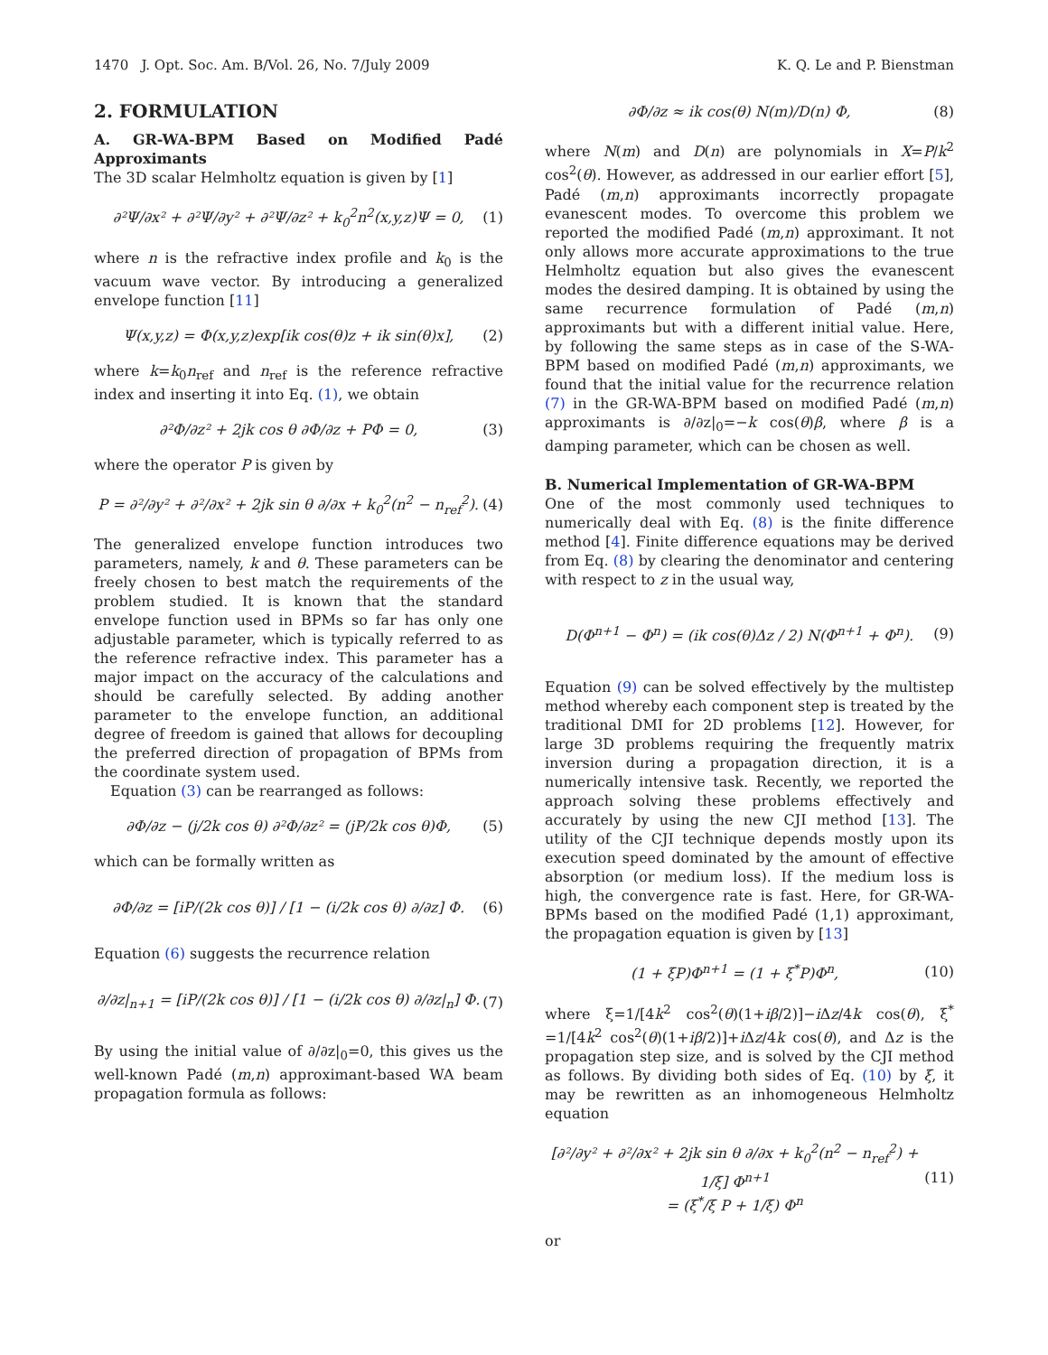1470 J. Opt. Soc. Am. B/Vol. 26, No. 7/July 2009 K. Q. Le and P. Bienstman
2. FORMULATION
A. GR-WA-BPM Based on Modified Padé Approximants
The 3D scalar Helmholtz equation is given by [1]
∂²Ψ/∂x² + ∂²Ψ/∂y² + ∂²Ψ/∂z² + k<sub>0</sub><sup>2</sup>n<sup>2</sup>(x,y,z)Ψ = 0, (1)
where n is the refractive index profile and k<sub>0</sub> is the vacuum wave vector. By introducing a generalized envelope function [11]
Ψ(x,y,z) = Φ(x,y,z)exp[ik cos(θ)z + ik sin(θ)x], (2)
where k=k<sub>0</sub>n<sub>ref</sub> and n<sub>ref</sub> is the reference refractive index and inserting it into Eq. (1), we obtain
∂²Φ/∂z² + 2jk cos θ ∂Φ/∂z + PΦ = 0, (3)
where the operator P is given by
P = ∂²/∂y² + ∂²/∂x² + 2jk sin θ ∂/∂x + k<sub>0</sub><sup>2</sup>(n<sup>2</sup> − n<sub>ref</sub><sup>2</sup>). (4)
The generalized envelope function introduces two parameters, namely, k and θ. These parameters can be freely chosen to best match the requirements of the problem studied. It is known that the standard envelope function used in BPMs so far has only one adjustable parameter, which is typically referred to as the reference refractive index. This parameter has a major impact on the accuracy of the calculations and should be carefully selected. By adding another parameter to the envelope function, an additional degree of freedom is gained that allows for decoupling the preferred direction of propagation of BPMs from the coordinate system used.
Equation (3) can be rearranged as follows:
∂Φ/∂z − (j/2k cos θ) ∂²Φ/∂z² = (jP/2k cos θ)Φ, (5)
which can be formally written as
∂Φ/∂z = [iP/(2k cos θ)] / [1 − (i/2k cos θ) ∂/∂z] Φ. (6)
Equation (6) suggests the recurrence relation
∂/∂z|<sub>n+1</sub> = [iP/(2k cos θ)] / [1 − (i/2k cos θ) ∂/∂z|<sub>n</sub>] Φ. (7)
By using the initial value of ∂/∂z|<sub>0</sub>=0, this gives us the well-known Padé (m,n) approximant-based WA beam propagation formula as follows:
∂Φ/∂z ≈ ik cos(θ) N(m)/D(n) Φ, (8)
where N(m) and D(n) are polynomials in X=P/k<sup>2</sup> cos<sup>2</sup>(θ). However, as addressed in our earlier effort [5], Padé (m,n) approximants incorrectly propagate evanescent modes. To overcome this problem we reported the modified Padé (m,n) approximant. It not only allows more accurate approximations to the true Helmholtz equation but also gives the evanescent modes the desired damping. It is obtained by using the same recurrence formulation of Padé (m,n) approximants but with a different initial value. Here, by following the same steps as in case of the S-WA-BPM based on modified Padé (m,n) approximants, we found that the initial value for the recurrence relation (7) in the GR-WA-BPM based on modified Padé (m,n) approximants is ∂/∂z|<sub>0</sub>=−k cos(θ)β, where β is a damping parameter, which can be chosen as well.
B. Numerical Implementation of GR-WA-BPM
One of the most commonly used techniques to numerically deal with Eq. (8) is the finite difference method [4]. Finite difference equations may be derived from Eq. (8) by clearing the denominator and centering with respect to z in the usual way,
D(Φ<sup>n+1</sup> − Φ<sup>n</sup>) = (ik cos(θ)Δz / 2) N(Φ<sup>n+1</sup> + Φ<sup>n</sup>). (9)
Equation (9) can be solved effectively by the multistep method whereby each component step is treated by the traditional DMI for 2D problems [12]. However, for large 3D problems requiring the frequently matrix inversion during a propagation direction, it is a numerically intensive task. Recently, we reported the approach solving these problems effectively and accurately by using the new CJI method [13]. The utility of the CJI technique depends mostly upon its execution speed dominated by the amount of effective absorption (or medium loss). If the medium loss is high, the convergence rate is fast. Here, for GR-WA-BPMs based on the modified Padé (1,1) approximant, the propagation equation is given by [13]
(1 + ξP)Φ<sup>n+1</sup> = (1 + ξ<sup>*</sup>P)Φ<sup>n</sup>, (10)
where ξ=1/[4k<sup>2</sup> cos<sup>2</sup>(θ)(1+iβ/2)]−i Δz/4k cos(θ), ξ<sup>*</sup> =1/[4k<sup>2</sup> cos<sup>2</sup>(θ)(1+iβ/2)]+i Δz/4k cos(θ), and Δz is the propagation step size, and is solved by the CJI method as follows. By dividing both sides of Eq. (10) by ξ, it may be rewritten as an inhomogeneous Helmholtz equation
[∂²/∂y² + ∂²/∂x² + 2jk sin θ ∂/∂x + k<sub>0</sub><sup>2</sup>(n<sup>2</sup> − n<sub>ref</sub><sup>2</sup>) + 1/ξ] Φ<sup>n+1</sup>
= (ξ<sup>*</sup>/ξ P + 1/ξ) Φ<sup>n</sup> (11)
or